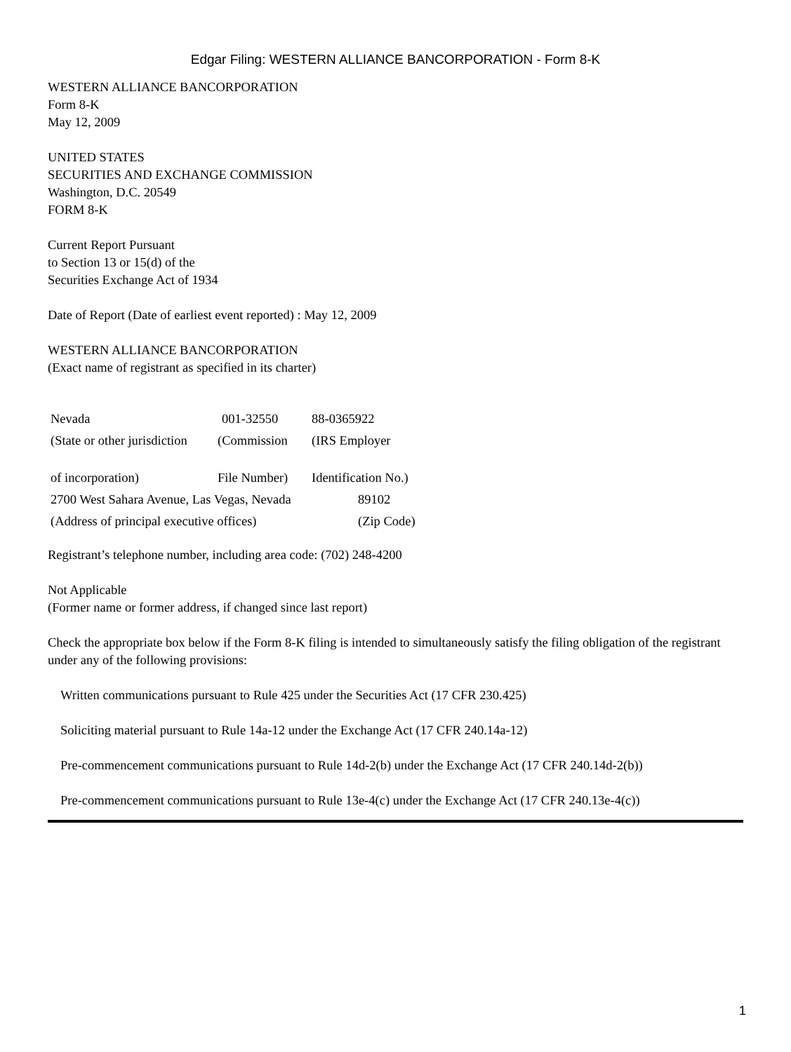Edgar Filing: WESTERN ALLIANCE BANCORPORATION - Form 8-K
WESTERN ALLIANCE BANCORPORATION
Form 8-K
May 12, 2009
UNITED STATES
SECURITIES AND EXCHANGE COMMISSION
Washington, D.C. 20549
FORM 8-K
Current Report Pursuant
to Section 13 or 15(d) of the
Securities Exchange Act of 1934
Date of Report (Date of earliest event reported) : May 12, 2009
WESTERN ALLIANCE BANCORPORATION
(Exact name of registrant as specified in its charter)
| Nevada | 001-32550 | 88-0365922 |
| (State or other jurisdiction | (Commission | (IRS Employer |
| of incorporation) | File Number) | Identification No.) |
| 2700 West Sahara Avenue, Las Vegas, Nevada | 89102 |
| (Address of principal executive offices) | (Zip Code) |
Registrant’s telephone number, including area code: (702) 248-4200
Not Applicable
(Former name or former address, if changed since last report)
Check the appropriate box below if the Form 8-K filing is intended to simultaneously satisfy the filing obligation of the registrant under any of the following provisions:
Written communications pursuant to Rule 425 under the Securities Act (17 CFR 230.425)
Soliciting material pursuant to Rule 14a-12 under the Exchange Act (17 CFR 240.14a-12)
Pre-commencement communications pursuant to Rule 14d-2(b) under the Exchange Act (17 CFR 240.14d-2(b))
Pre-commencement communications pursuant to Rule 13e-4(c) under the Exchange Act (17 CFR 240.13e-4(c))
1